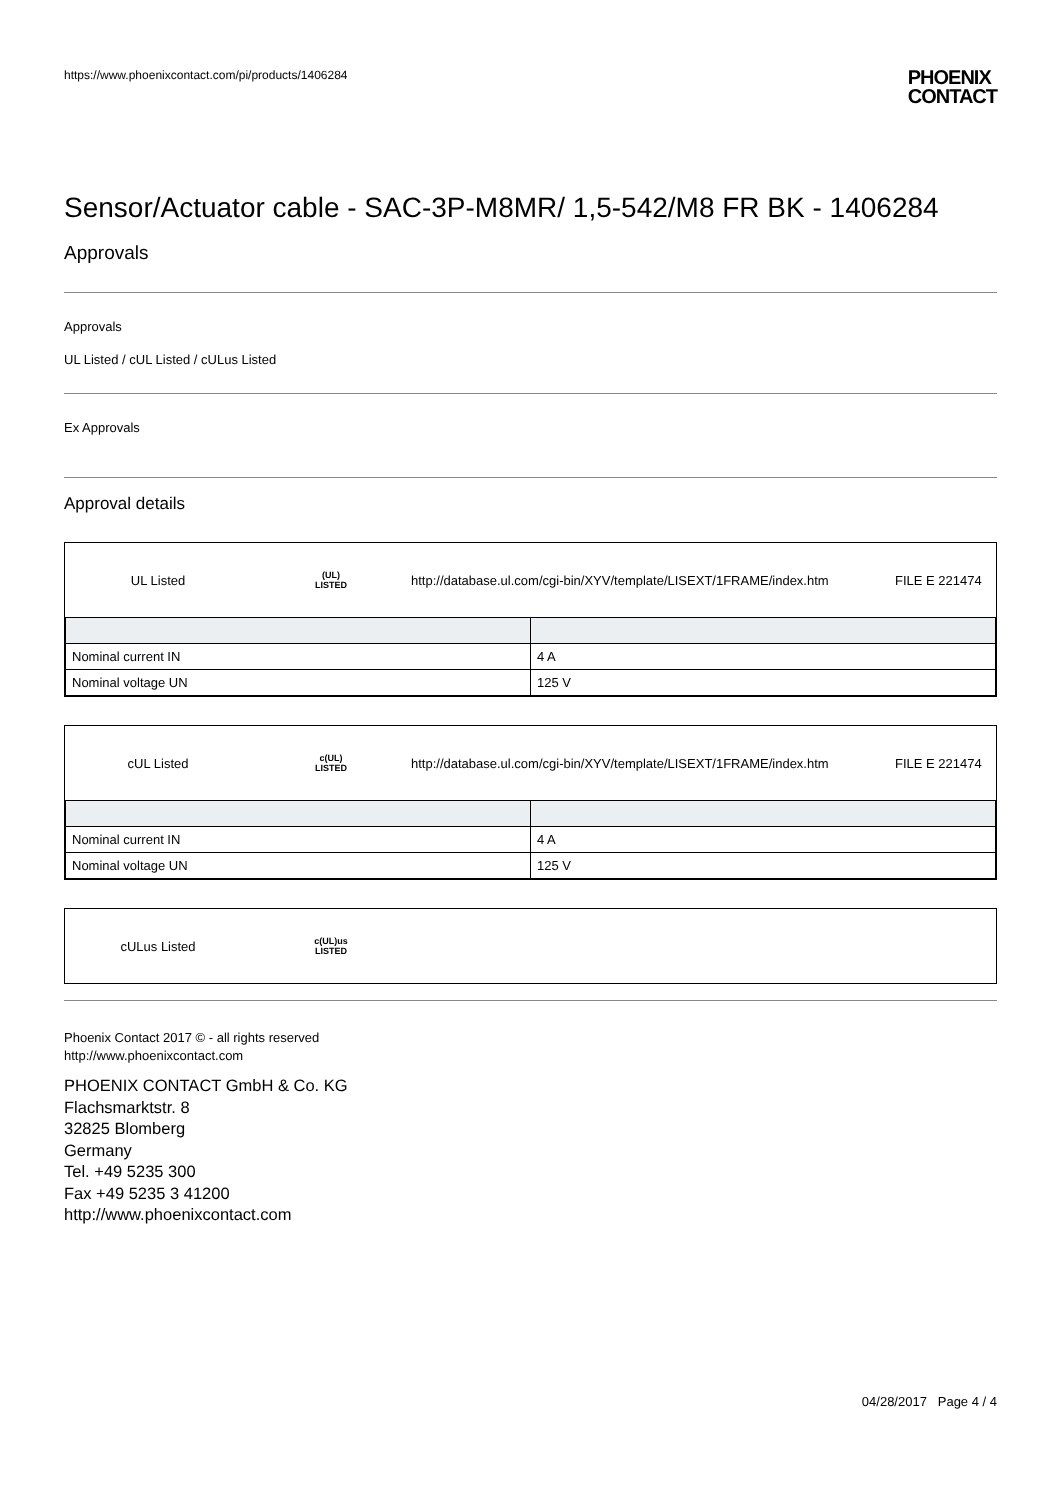https://www.phoenixcontact.com/pi/products/1406284 PHOENIX
CONTACT
Sensor/Actuator cable - SAC-3P-M8MR/ 1,5-542/M8 FR BK - 1406284
Approvals
Approvals
UL Listed / cUL Listed / cULus Listed
Ex Approvals
Approval details
UL Listed (UL)
LISTED http://database.ul.com/cgi-bin/XYV/template/LISEXT/1FRAME/index.htm FILE E 221474
| Nominal current IN | 4 A |
| Nominal voltage UN | 125 V |
cUL Listed c(UL)
LISTED http://database.ul.com/cgi-bin/XYV/template/LISEXT/1FRAME/index.htm FILE E 221474
| Nominal current IN | 4 A |
| Nominal voltage UN | 125 V |
cULus Listed c(UL)us
LISTED
Phoenix Contact 2017 © - all rights reserved
http://www.phoenixcontact.com
PHOENIX CONTACT GmbH & Co. KG
Flachsmarktstr. 8
32825 Blomberg
Germany
Tel. +49 5235 300
Fax +49 5235 3 41200
http://www.phoenixcontact.com
04/28/2017 Page 4 / 4